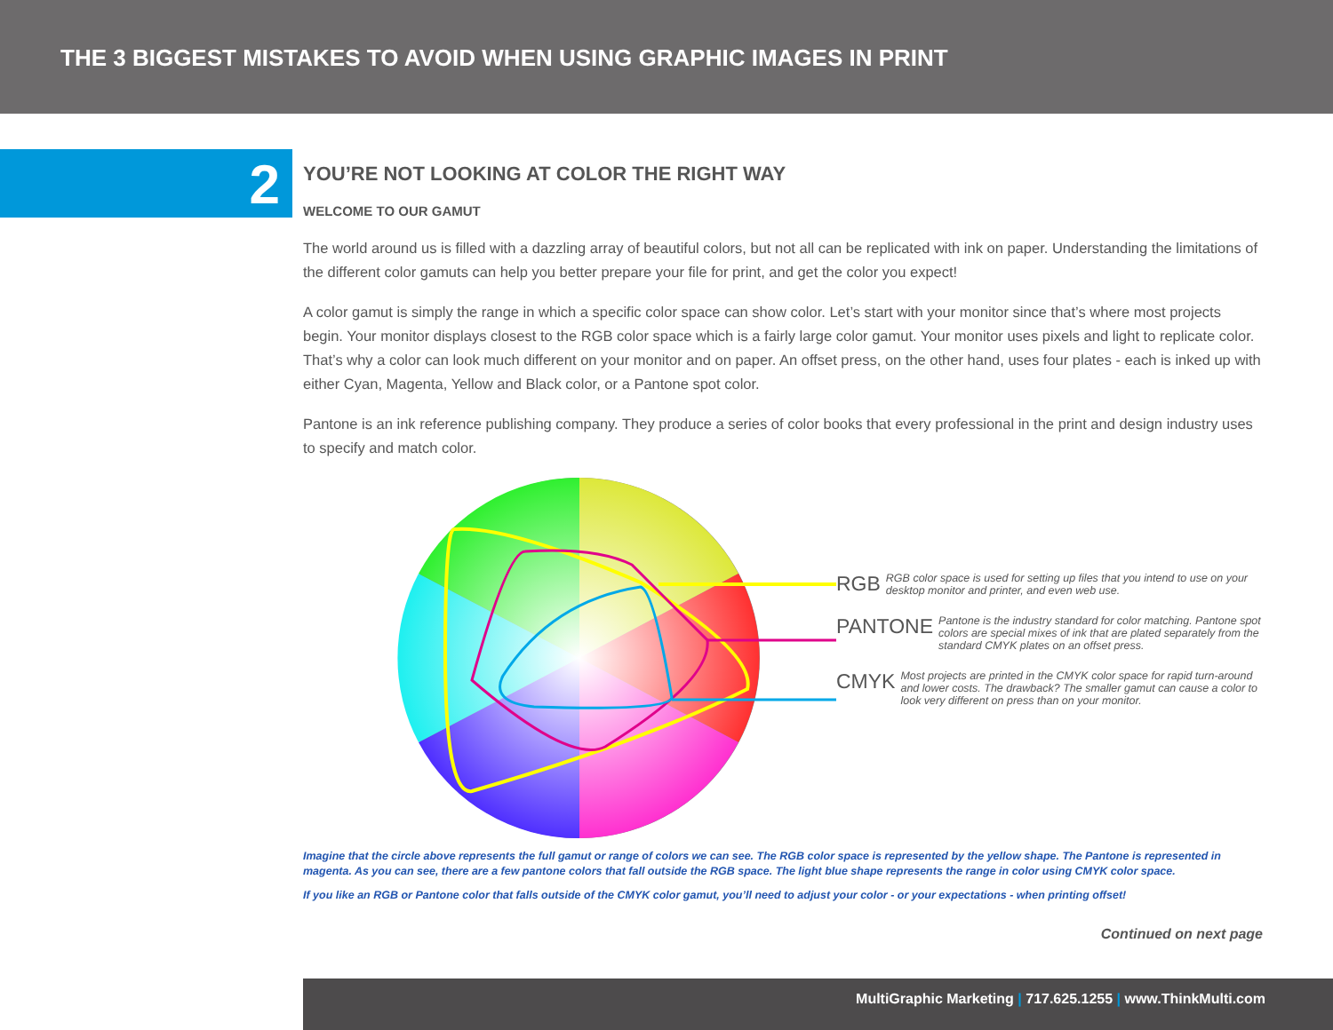THE 3 BIGGEST MISTAKES TO AVOID WHEN USING GRAPHIC IMAGES IN PRINT
2
YOU’RE NOT LOOKING AT COLOR THE RIGHT WAY
WELCOME TO OUR GAMUT
The world around us is filled with a dazzling array of beautiful colors, but not all can be replicated with ink on paper. Understanding the limitations of the different color gamuts can help you better prepare your file for print, and get the color you expect!
A color gamut is simply the range in which a specific color space can show color. Let’s start with your monitor since that’s where most projects begin. Your monitor displays closest to the RGB color space which is a fairly large color gamut. Your monitor uses pixels and light to replicate color. That’s why a color can look much different on your monitor and on paper. An offset press, on the other hand, uses four plates - each is inked up with either Cyan, Magenta, Yellow and Black color, or a Pantone spot color.
Pantone is an ink reference publishing company. They produce a series of color books that every professional in the print and design industry uses to specify and match color.
RGB RGB color space is used for setting up files that you intend to use on your desktop monitor and printer, and even web use.
PANTONE Pantone is the industry standard for color matching. Pantone spot colors are special mixes of ink that are plated separately from the standard CMYK plates on an offset press.
CMYK Most projects are printed in the CMYK color space for rapid turn-around and lower costs. The drawback? The smaller gamut can cause a color to look very different on press than on your monitor.
Imagine that the circle above represents the full gamut or range of colors we can see. The RGB color space is represented by the yellow shape. The Pantone is represented in magenta. As you can see, there are a few pantone colors that fall outside the RGB space. The light blue shape represents the range in color using CMYK color space.
If you like an RGB or Pantone color that falls outside of the CMYK color gamut, you’ll need to adjust your color - or your expectations - when printing offset!
Continued on next page
MultiGraphic Marketing | 717.625.1255 | www.ThinkMulti.com